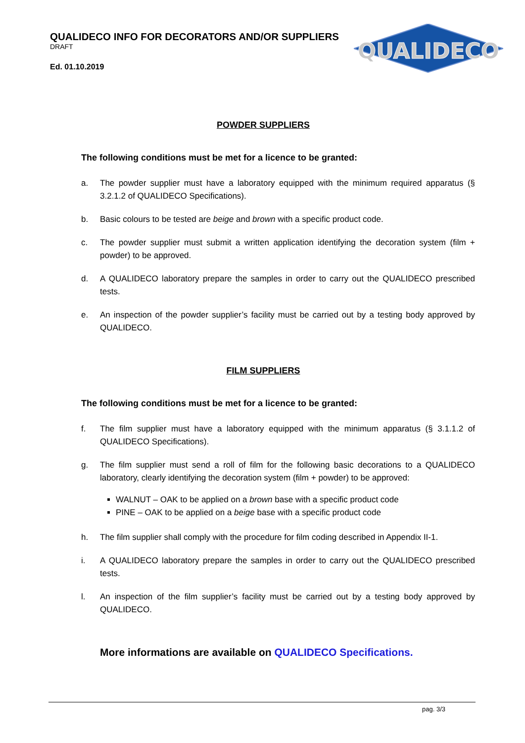QUALIDECO
QUALIDECO INFO FOR DECORATORS AND/OR SUPPLIERS
DRAFT
Ed. 01.10.2019
POWDER SUPPLIERS
The following conditions must be met for a licence to be granted:
a. The powder supplier must have a laboratory equipped with the minimum required apparatus (§ 3.2.1.2 of QUALIDECO Specifications).
b. Basic colours to be tested are beige and brown with a specific product code.
c. The powder supplier must submit a written application identifying the decoration system (film + powder) to be approved.
d. A QUALIDECO laboratory prepare the samples in order to carry out the QUALIDECO prescribed tests.
e. An inspection of the powder supplier’s facility must be carried out by a testing body approved by QUALIDECO.
FILM SUPPLIERS
The following conditions must be met for a licence to be granted:
f. The film supplier must have a laboratory equipped with the minimum apparatus (§ 3.1.1.2 of QUALIDECO Specifications).
g. The film supplier must send a roll of film for the following basic decorations to a QUALIDECO laboratory, clearly identifying the decoration system (film + powder) to be approved:
WALNUT – OAK to be applied on a brown base with a specific product code
PINE – OAK to be applied on a beige base with a specific product code
h. The film supplier shall comply with the procedure for film coding described in Appendix II-1.
i. A QUALIDECO laboratory prepare the samples in order to carry out the QUALIDECO prescribed tests.
l. An inspection of the film supplier’s facility must be carried out by a testing body approved by QUALIDECO.
More informations are available on QUALIDECO Specifications.
pag. 3/3